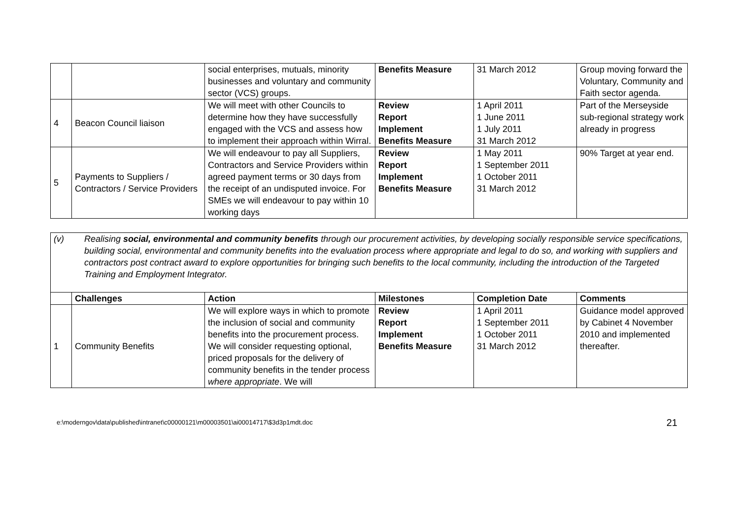| | | social enterprises, mutuals, minority businesses and voluntary and community sector (VCS) groups. | Benefits Measure | 31 March 2012 | Group moving forward the Voluntary, Community and Faith sector agenda. |
| 4 | Beacon Council liaison | We will meet with other Councils to determine how they have successfully engaged with the VCS and assess how to implement their approach within Wirral. | Review Report Implement Benefits Measure | 1 April 2011 1 June 2011 1 July 2011 31 March 2012 | Part of the Merseyside sub-regional strategy work already in progress |
| 5 | Payments to Suppliers / Contractors / Service Providers | We will endeavour to pay all Suppliers, Contractors and Service Providers within agreed payment terms or 30 days from the receipt of an undisputed invoice. For SMEs we will endeavour to pay within 10 working days | Review Report Implement Benefits Measure | 1 May 2011 1 September 2011 1 October 2011 31 March 2012 | 90% Target at year end. |
(v) Realising social, environmental and community benefits through our procurement activities, by developing socially responsible service specifications, building social, environmental and community benefits into the evaluation process where appropriate and legal to do so, and working with suppliers and contractors post contract award to explore opportunities for bringing such benefits to the local community, including the introduction of the Targeted Training and Employment Integrator.
| | Challenges | Action | Milestones | Completion Date | Comments |
| --- | --- | --- | --- | --- | --- |
| 1 | Community Benefits | We will explore ways in which to promote the inclusion of social and community benefits into the procurement process. We will consider requesting optional, priced proposals for the delivery of community benefits in the tender process where appropriate . We will | Review Report Implement Benefits Measure | 1 April 2011 1 September 2011 1 October 2011 31 March 2012 | Guidance model approved by Cabinet 4 November 2010 and implemented thereafter. |
e:\moderngov\data\published\intranet\c00000121\m00003501\ai00014717\$3d3p1mdt.doc 21